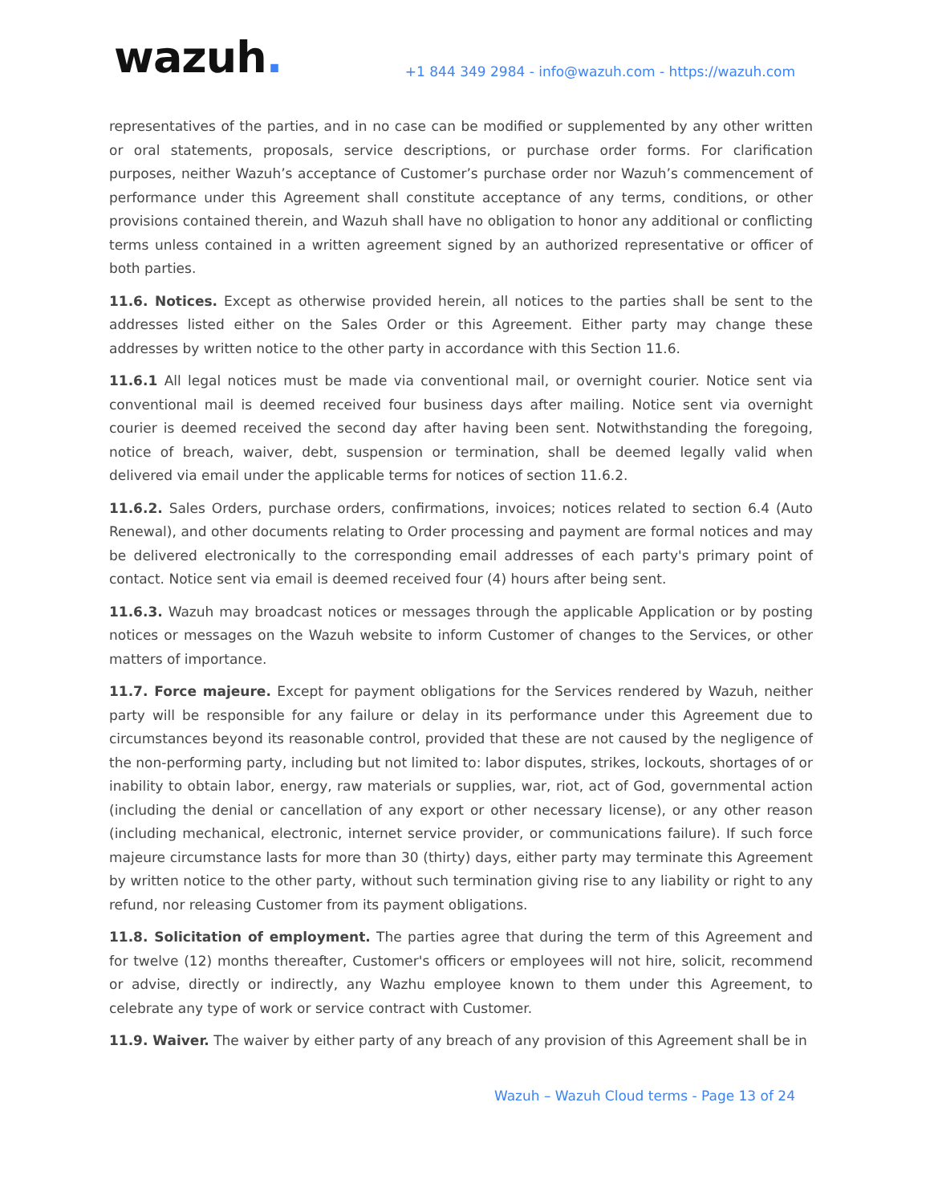wazuh.
+1 844 349 2984 - info@wazuh.com - https://wazuh.com
representatives of the parties, and in no case can be modified or supplemented by any other written or oral statements, proposals, service descriptions, or purchase order forms. For clarification purposes, neither Wazuh’s acceptance of Customer’s purchase order nor Wazuh’s commencement of performance under this Agreement shall constitute acceptance of any terms, conditions, or other provisions contained therein, and Wazuh shall have no obligation to honor any additional or conflicting terms unless contained in a written agreement signed by an authorized representative or officer of both parties.
11.6. Notices. Except as otherwise provided herein, all notices to the parties shall be sent to the addresses listed either on the Sales Order or this Agreement. Either party may change these addresses by written notice to the other party in accordance with this Section 11.6.
11.6.1 All legal notices must be made via conventional mail, or overnight courier. Notice sent via conventional mail is deemed received four business days after mailing. Notice sent via overnight courier is deemed received the second day after having been sent. Notwithstanding the foregoing, notice of breach, waiver, debt, suspension or termination, shall be deemed legally valid when delivered via email under the applicable terms for notices of section 11.6.2.
11.6.2. Sales Orders, purchase orders, confirmations, invoices; notices related to section 6.4 (Auto Renewal), and other documents relating to Order processing and payment are formal notices and may be delivered electronically to the corresponding email addresses of each party's primary point of contact. Notice sent via email is deemed received four (4) hours after being sent.
11.6.3. Wazuh may broadcast notices or messages through the applicable Application or by posting notices or messages on the Wazuh website to inform Customer of changes to the Services, or other matters of importance.
11.7. Force majeure. Except for payment obligations for the Services rendered by Wazuh, neither party will be responsible for any failure or delay in its performance under this Agreement due to circumstances beyond its reasonable control, provided that these are not caused by the negligence of the non-performing party, including but not limited to: labor disputes, strikes, lockouts, shortages of or inability to obtain labor, energy, raw materials or supplies, war, riot, act of God, governmental action (including the denial or cancellation of any export or other necessary license), or any other reason (including mechanical, electronic, internet service provider, or communications failure). If such force majeure circumstance lasts for more than 30 (thirty) days, either party may terminate this Agreement by written notice to the other party, without such termination giving rise to any liability or right to any refund, nor releasing Customer from its payment obligations.
11.8. Solicitation of employment. The parties agree that during the term of this Agreement and for twelve (12) months thereafter, Customer's officers or employees will not hire, solicit, recommend or advise, directly or indirectly, any Wazhu employee known to them under this Agreement, to celebrate any type of work or service contract with Customer.
11.9. Waiver. The waiver by either party of any breach of any provision of this Agreement shall be in
Wazuh – Wazuh Cloud terms - Page 13 of 24